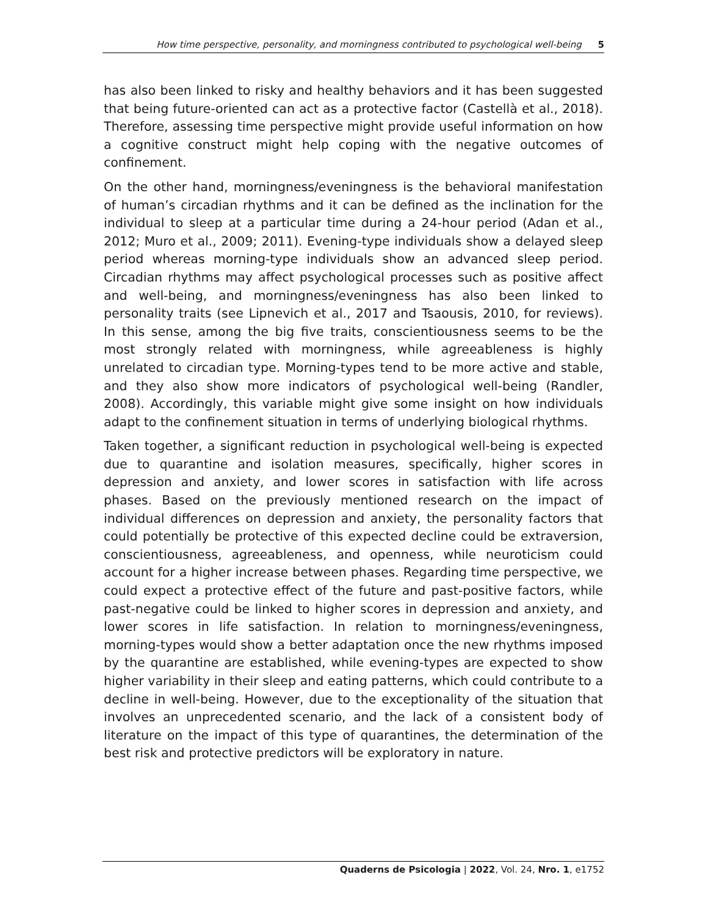How time perspective, personality, and morningness contributed to psychological well-being 5
has also been linked to risky and healthy behaviors and it has been suggested that being future-oriented can act as a protective factor (Castellà et al., 2018). Therefore, assessing time perspective might provide useful information on how a cognitive construct might help coping with the negative outcomes of confinement.
On the other hand, morningness/eveningness is the behavioral manifestation of human’s circadian rhythms and it can be defined as the inclination for the individual to sleep at a particular time during a 24-hour period (Adan et al., 2012; Muro et al., 2009; 2011). Evening-type individuals show a delayed sleep period whereas morning-type individuals show an advanced sleep period. Circadian rhythms may affect psychological processes such as positive affect and well-being, and morningness/eveningness has also been linked to personality traits (see Lipnevich et al., 2017 and Tsaousis, 2010, for reviews). In this sense, among the big five traits, conscientiousness seems to be the most strongly related with morningness, while agreeableness is highly unrelated to circadian type. Morning-types tend to be more active and stable, and they also show more indicators of psychological well-being (Randler, 2008). Accordingly, this variable might give some insight on how individuals adapt to the confinement situation in terms of underlying biological rhythms.
Taken together, a significant reduction in psychological well-being is expected due to quarantine and isolation measures, specifically, higher scores in depression and anxiety, and lower scores in satisfaction with life across phases. Based on the previously mentioned research on the impact of individual differences on depression and anxiety, the personality factors that could potentially be protective of this expected decline could be extraversion, conscientiousness, agreeableness, and openness, while neuroticism could account for a higher increase between phases. Regarding time perspective, we could expect a protective effect of the future and past-positive factors, while past-negative could be linked to higher scores in depression and anxiety, and lower scores in life satisfaction. In relation to morningness/eveningness, morning-types would show a better adaptation once the new rhythms imposed by the quarantine are established, while evening-types are expected to show higher variability in their sleep and eating patterns, which could contribute to a decline in well-being. However, due to the exceptionality of the situation that involves an unprecedented scenario, and the lack of a consistent body of literature on the impact of this type of quarantines, the determination of the best risk and protective predictors will be exploratory in nature.
Quaderns de Psicologia | 2022, Vol. 24, Nro. 1, e1752